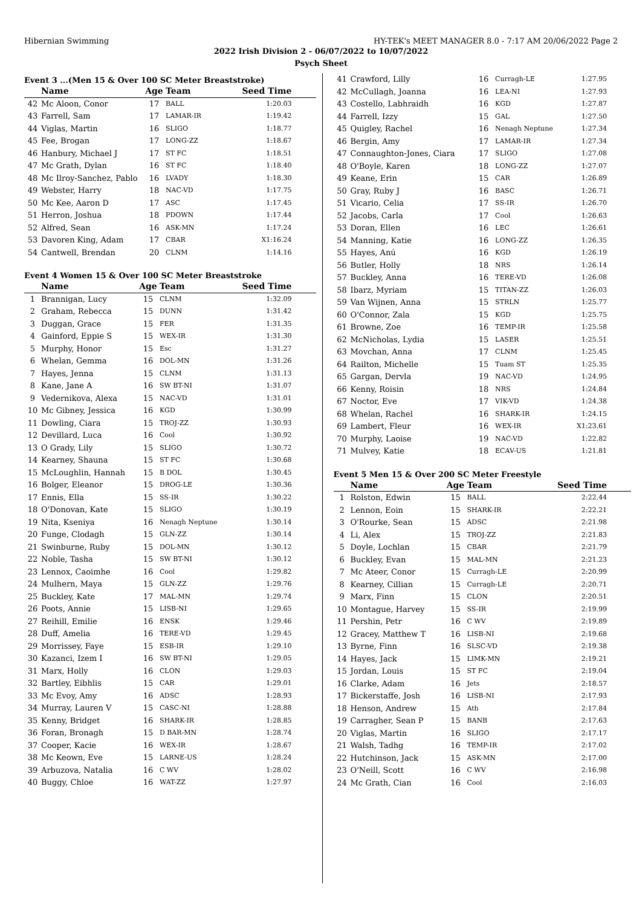Hibernian Swimming HY-TEK's MEET MANAGER 8.0 - 7:17 AM 20/06/2022 Page 2
2022 Irish Division 2 - 06/07/2022 to 10/07/2022
Psych Sheet
Event 3 ...(Men 15 & Over 100 SC Meter Breaststroke)
| | Name | Age | Team | Seed Time |
| --- | --- | --- | --- | --- |
| 42 | Mc Aloon, Conor | 17 | BALL | 1:20.03 |
| 43 | Farrell, Sam | 17 | LAMAR-IR | 1:19.42 |
| 44 | Viglas, Martin | 16 | SLIGO | 1:18.77 |
| 45 | Fee, Brogan | 17 | LONG-ZZ | 1:18.67 |
| 46 | Hanbury, Michael J | 17 | ST FC | 1:18.51 |
| 47 | Mc Grath, Dylan | 16 | ST FC | 1:18.40 |
| 48 | Mc Ilroy-Sanchez, Pablo | 16 | LVADY | 1:18.30 |
| 49 | Webster, Harry | 18 | NAC-VD | 1:17.75 |
| 50 | Mc Kee, Aaron D | 17 | ASC | 1:17.45 |
| 51 | Herron, Joshua | 18 | PDOWN | 1:17.44 |
| 52 | Alfred, Sean | 16 | ASK-MN | 1:17.24 |
| 53 | Davoren King, Adam | 17 | CBAR | X1:16.24 |
| 54 | Cantwell, Brendan | 20 | CLNM | 1:14.16 |
Event 4 Women 15 & Over 100 SC Meter Breaststroke
| | Name | Age | Team | Seed Time |
| --- | --- | --- | --- | --- |
| 1 | Brannigan, Lucy | 15 | CLNM | 1:32.09 |
| 2 | Graham, Rebecca | 15 | DUNN | 1:31.42 |
| 3 | Duggan, Grace | 15 | FER | 1:31.35 |
| 4 | Gainford, Eppie S | 15 | WEX-IR | 1:31.30 |
| 5 | Murphy, Honor | 15 | Esc | 1:31.27 |
| 6 | Whelan, Gemma | 16 | DOL-MN | 1:31.26 |
| 7 | Hayes, Jenna | 15 | CLNM | 1:31.13 |
| 8 | Kane, Jane A | 16 | SW BT-NI | 1:31.07 |
| 9 | Vedernikova, Alexa | 15 | NAC-VD | 1:31.01 |
| 10 | Mc Gibney, Jessica | 16 | KGD | 1:30.99 |
| 11 | Dowling, Ciara | 15 | TROJ-ZZ | 1:30.93 |
| 12 | Devillard, Luca | 16 | Cool | 1:30.92 |
| 13 | O Grady, Lily | 15 | SLIGO | 1:30.72 |
| 14 | Kearney, Shauna | 15 | ST FC | 1:30.68 |
| 15 | McLoughlin, Hannah | 15 | B DOL | 1:30.45 |
| 16 | Bolger, Eleanor | 15 | DROG-LE | 1:30.36 |
| 17 | Ennis, Ella | 15 | SS-IR | 1:30.22 |
| 18 | O'Donovan, Kate | 15 | SLIGO | 1:30.19 |
| 19 | Nita, Kseniya | 16 | Nenagh Neptune | 1:30.14 |
| 20 | Funge, Clodagh | 15 | GLN-ZZ | 1:30.14 |
| 21 | Swinburne, Ruby | 15 | DOL-MN | 1:30.12 |
| 22 | Noble, Tasha | 15 | SW BT-NI | 1:30.12 |
| 23 | Lennox, Caoimhe | 16 | Cool | 1:29.82 |
| 24 | Mulhern, Maya | 15 | GLN-ZZ | 1:29.76 |
| 25 | Buckley, Kate | 17 | MAL-MN | 1:29.74 |
| 26 | Poots, Annie | 15 | LISB-NI | 1:29.65 |
| 27 | Reihill, Emilie | 16 | ENSK | 1:29.46 |
| 28 | Duff, Amelia | 16 | TERE-VD | 1:29.45 |
| 29 | Morrissey, Faye | 15 | ESB-IR | 1:29.10 |
| 30 | Kazanci, Izem I | 16 | SW BT-NI | 1:29.05 |
| 31 | Marx, Holly | 16 | CLON | 1:29.03 |
| 32 | Bartley, Eibhlis | 15 | CAR | 1:29.01 |
| 33 | Mc Evoy, Amy | 16 | ADSC | 1:28.93 |
| 34 | Murray, Lauren V | 15 | CASC-NI | 1:28.88 |
| 35 | Kenny, Bridget | 16 | SHARK-IR | 1:28.85 |
| 36 | Foran, Bronagh | 15 | D BAR-MN | 1:28.74 |
| 37 | Cooper, Kacie | 16 | WEX-IR | 1:28.67 |
| 38 | Mc Keown, Eve | 15 | LARNE-US | 1:28.24 |
| 39 | Arbuzova, Natalia | 16 | C WV | 1:28.02 |
| 40 | Buggy, Chloe | 16 | WAT-ZZ | 1:27.97 |
| 41 | Crawford, Lilly | 16 | Curragh-LE | 1:27.95 |
| 42 | McCullagh, Joanna | 16 | LEA-NI | 1:27.93 |
| 43 | Costello, Labhraidh | 16 | KGD | 1:27.87 |
| 44 | Farrell, Izzy | 15 | GAL | 1:27.50 |
| 45 | Quigley, Rachel | 16 | Nenagh Neptune | 1:27.34 |
| 46 | Bergin, Amy | 17 | LAMAR-IR | 1:27.34 |
| 47 | Connaughton-Jones, Ciara | 17 | SLIGO | 1:27.08 |
| 48 | O'Boyle, Karen | 18 | LONG-ZZ | 1:27.07 |
| 49 | Keane, Erin | 15 | CAR | 1:26.89 |
| 50 | Gray, Ruby J | 16 | BASC | 1:26.71 |
| 51 | Vicario, Celia | 17 | SS-IR | 1:26.70 |
| 52 | Jacobs, Carla | 17 | Cool | 1:26.63 |
| 53 | Doran, Ellen | 16 | LEC | 1:26.61 |
| 54 | Manning, Katie | 16 | LONG-ZZ | 1:26.35 |
| 55 | Hayes, Anú | 16 | KGD | 1:26.19 |
| 56 | Butler, Holly | 18 | NRS | 1:26.14 |
| 57 | Buckley, Anna | 16 | TERE-VD | 1:26.08 |
| 58 | Ibarz, Myriam | 15 | TITAN-ZZ | 1:26.03 |
| 59 | Van Wijnen, Anna | 15 | STRLN | 1:25.77 |
| 60 | O'Connor, Zala | 15 | KGD | 1:25.75 |
| 61 | Browne, Zoe | 16 | TEMP-IR | 1:25.58 |
| 62 | McNicholas, Lydia | 15 | LASER | 1:25.51 |
| 63 | Movchan, Anna | 17 | CLNM | 1:25.45 |
| 64 | Railton, Michelle | 15 | Tuam ST | 1:25.35 |
| 65 | Gargan, Dervla | 19 | NAC-VD | 1:24.95 |
| 66 | Kenny, Roisin | 18 | NRS | 1:24.84 |
| 67 | Noctor, Eve | 17 | VIK-VD | 1:24.38 |
| 68 | Whelan, Rachel | 16 | SHARK-IR | 1:24.15 |
| 69 | Lambert, Fleur | 16 | WEX-IR | X1:23.61 |
| 70 | Murphy, Laoise | 19 | NAC-VD | 1:22.82 |
| 71 | Mulvey, Katie | 18 | ECAV-US | 1:21.81 |
Event 5 Men 15 & Over 200 SC Meter Freestyle
| | Name | Age | Team | Seed Time |
| --- | --- | --- | --- | --- |
| 1 | Rolston, Edwin | 15 | BALL | 2:22.44 |
| 2 | Lennon, Eoin | 15 | SHARK-IR | 2:22.21 |
| 3 | O'Rourke, Sean | 15 | ADSC | 2:21.98 |
| 4 | Li, Alex | 15 | TROJ-ZZ | 2:21.83 |
| 5 | Doyle, Lochlan | 15 | CBAR | 2:21.79 |
| 6 | Buckley, Evan | 15 | MAL-MN | 2:21.23 |
| 7 | Mc Ateer, Conor | 15 | Curragh-LE | 2:20.99 |
| 8 | Kearney, Cillian | 15 | Curragh-LE | 2:20.71 |
| 9 | Marx, Finn | 15 | CLON | 2:20.51 |
| 10 | Montague, Harvey | 15 | SS-IR | 2:19.99 |
| 11 | Pershin, Petr | 16 | C WV | 2:19.89 |
| 12 | Gracey, Matthew T | 16 | LISB-NI | 2:19.68 |
| 13 | Byrne, Finn | 16 | SLSC-VD | 2:19.38 |
| 14 | Hayes, Jack | 15 | LIMK-MN | 2:19.21 |
| 15 | Jordan, Louis | 15 | ST FC | 2:19.04 |
| 16 | Clarke, Adam | 16 | Jets | 2:18.57 |
| 17 | Bickerstaffe, Josh | 16 | LISB-NI | 2:17.93 |
| 18 | Henson, Andrew | 15 | Ath | 2:17.84 |
| 19 | Carragher, Sean P | 15 | BANB | 2:17.63 |
| 20 | Viglas, Martin | 16 | SLIGO | 2:17.17 |
| 21 | Walsh, Tadhg | 16 | TEMP-IR | 2:17.02 |
| 22 | Hutchinson, Jack | 15 | ASK-MN | 2:17.00 |
| 23 | O'Neill, Scott | 16 | C WV | 2:16.98 |
| 24 | Mc Grath, Cian | 16 | Cool | 2:16.03 |